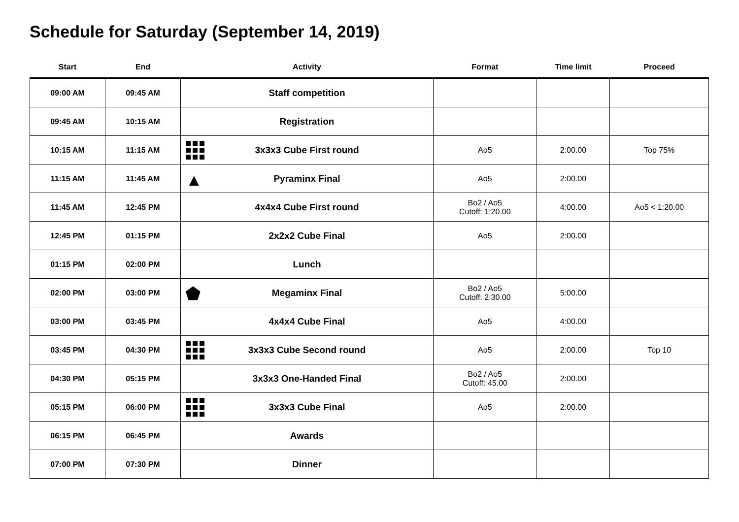Schedule for Saturday (September 14, 2019)
| Start | End | Activity | Format | Time limit | Proceed |
| --- | --- | --- | --- | --- | --- |
| 09:00 AM | 09:45 AM | Staff competition | | | |
| 09:45 AM | 10:15 AM | Registration | | | |
| 10:15 AM | 11:15 AM | 3x3x3 Cube First round | Ao5 | 2:00.00 | Top 75% |
| 11:15 AM | 11:45 AM | ▲ Pyraminx Final | Ao5 | 2:00.00 | |
| 11:45 AM | 12:45 PM | 4x4x4 Cube First round | Bo2 / Ao5 Cutoff: 1:20.00 | 4:00.00 | Ao5 < 1:20.00 |
| 12:45 PM | 01:15 PM | 2x2x2 Cube Final | Ao5 | 2:00.00 | |
| 01:15 PM | 02:00 PM | Lunch | | | |
| 02:00 PM | 03:00 PM | ⬟ Megaminx Final | Bo2 / Ao5 Cutoff: 2:30.00 | 5:00.00 | |
| 03:00 PM | 03:45 PM | 4x4x4 Cube Final | Ao5 | 4:00.00 | |
| 03:45 PM | 04:30 PM | 3x3x3 Cube Second round | Ao5 | 2:00.00 | Top 10 |
| 04:30 PM | 05:15 PM | 3x3x3 One-Handed Final | Bo2 / Ao5 Cutoff: 45.00 | 2:00.00 | |
| 05:15 PM | 06:00 PM | 3x3x3 Cube Final | Ao5 | 2:00.00 | |
| 06:15 PM | 06:45 PM | Awards | | | |
| 07:00 PM | 07:30 PM | Dinner | | | |